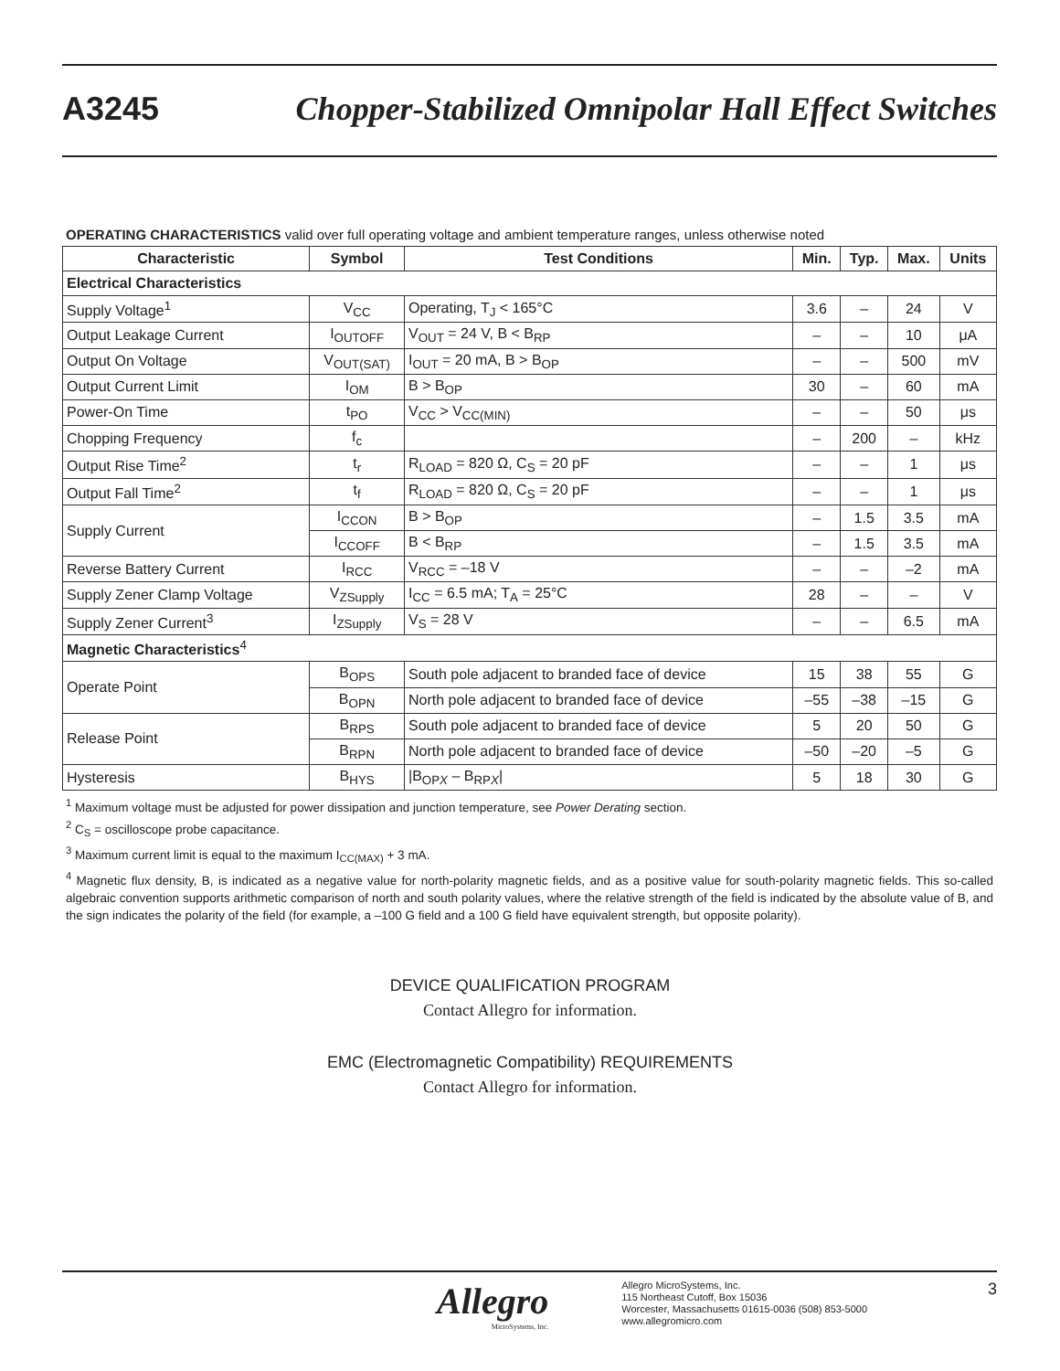A3245 Chopper-Stabilized Omnipolar Hall Effect Switches
OPERATING CHARACTERISTICS valid over full operating voltage and ambient temperature ranges, unless otherwise noted
| Characteristic | Symbol | Test Conditions | Min. | Typ. | Max. | Units |
| --- | --- | --- | --- | --- | --- | --- |
| Electrical Characteristics | | | | | | |
| Supply Voltage<sup>1</sup> | V<sub>CC</sub> | Operating, T<sub>J</sub> < 165°C | 3.6 | – | 24 | V |
| Output Leakage Current | I<sub>OUTOFF</sub> | V<sub>OUT</sub> = 24 V, B < B<sub>RP</sub> | – | – | 10 | μA |
| Output On Voltage | V<sub>OUT(SAT)</sub> | I<sub>OUT</sub> = 20 mA, B > B<sub>OP</sub> | – | – | 500 | mV |
| Output Current Limit | I<sub>OM</sub> | B > B<sub>OP</sub> | 30 | – | 60 | mA |
| Power-On Time | t<sub>PO</sub> | V<sub>CC</sub> > V<sub>CC(MIN)</sub> | – | – | 50 | μs |
| Chopping Frequency | f<sub>c</sub> | | – | 200 | – | kHz |
| Output Rise Time<sup>2</sup> | t<sub>r</sub> | R<sub>LOAD</sub> = 820 Ω, C<sub>S</sub> = 20 pF | – | – | 1 | μs |
| Output Fall Time<sup>2</sup> | t<sub>f</sub> | R<sub>LOAD</sub> = 820 Ω, C<sub>S</sub> = 20 pF | – | – | 1 | μs |
| Supply Current | I<sub>CCON</sub> | B > B<sub>OP</sub> | – | 1.5 | 3.5 | mA |
| | I<sub>CCOFF</sub> | B < B<sub>RP</sub> | – | 1.5 | 3.5 | mA |
| Reverse Battery Current | I<sub>RCC</sub> | V<sub>RCC</sub> = –18 V | – | – | –2 | mA |
| Supply Zener Clamp Voltage | V<sub>ZSupply</sub> | I<sub>CC</sub> = 6.5 mA; T<sub>A</sub> = 25°C | 28 | – | – | V |
| Supply Zener Current<sup>3</sup> | I<sub>ZSupply</sub> | V<sub>S</sub> = 28 V | – | – | 6.5 | mA |
| Magnetic Characteristics<sup>4</sup> | | | | | | |
| Operate Point | B<sub>OPS</sub> | South pole adjacent to branded face of device | 15 | 38 | 55 | G |
| | B<sub>OPN</sub> | North pole adjacent to branded face of device | –55 | –38 | –15 | G |
| Release Point | B<sub>RPS</sub> | South pole adjacent to branded face of device | 5 | 20 | 50 | G |
| | B<sub>RPN</sub> | North pole adjacent to branded face of device | –50 | –20 | –5 | G |
| Hysteresis | B<sub>HYS</sub> | /B<sub>OPX</sub> – B<sub>RPX</sub>/ | 5 | 18 | 30 | G |
<sup>1</sup> Maximum voltage must be adjusted for power dissipation and junction temperature, see Power Derating section.
<sup>2</sup> C<sub>S</sub> = oscilloscope probe capacitance.
<sup>3</sup> Maximum current limit is equal to the maximum I<sub>CC(MAX)</sub> + 3 mA.
<sup>4</sup> Magnetic flux density, B, is indicated as a negative value for north-polarity magnetic fields, and as a positive value for south-polarity magnetic fields. This so-called algebraic convention supports arithmetic comparison of north and south polarity values, where the relative strength of the field is indicated by the absolute value of B, and the sign indicates the polarity of the field (for example, a –100 G field and a 100 G field have equivalent strength, but opposite polarity).
DEVICE QUALIFICATION PROGRAM
Contact Allegro for information.
EMC (Electromagnetic Compatibility) REQUIREMENTS
Contact Allegro for information.
Allegro
MicroSystems, Inc.
Allegro MicroSystems, Inc.
115 Northeast Cutoff, Box 15036
Worcester, Massachusetts 01615-0036 (508) 853-5000
www.allegromicro.com
3